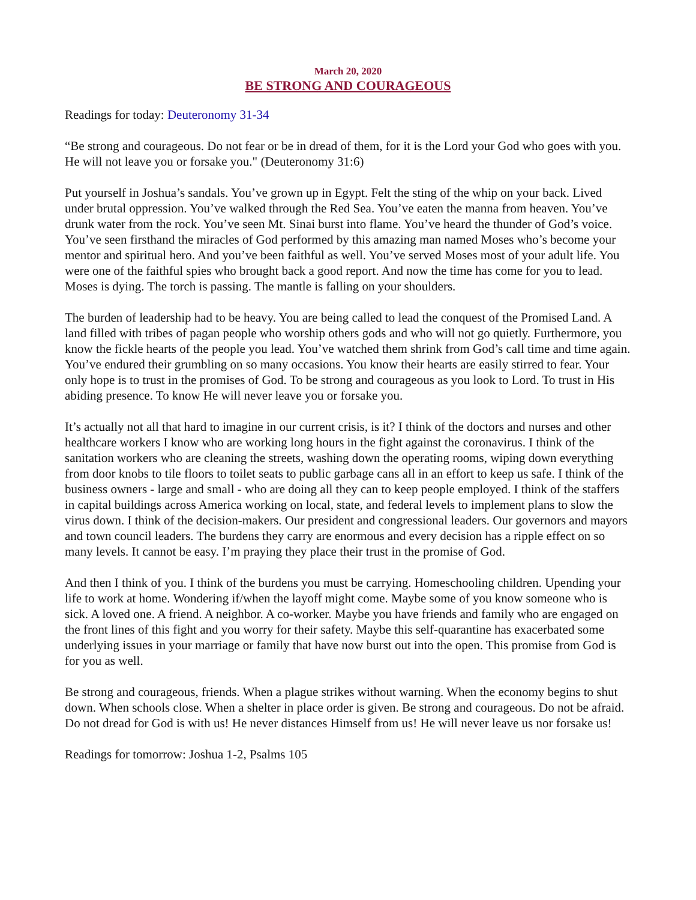March 20, 2020
BE STRONG AND COURAGEOUS
Readings for today: Deuteronomy 31-34
“Be strong and courageous. Do not fear or be in dread of them, for it is the Lord your God who goes with you. He will not leave you or forsake you." (Deuteronomy 31:6)
Put yourself in Joshua’s sandals. You’ve grown up in Egypt. Felt the sting of the whip on your back. Lived under brutal oppression. You’ve walked through the Red Sea. You’ve eaten the manna from heaven. You’ve drunk water from the rock. You’ve seen Mt. Sinai burst into flame. You’ve heard the thunder of God’s voice. You’ve seen firsthand the miracles of God performed by this amazing man named Moses who’s become your mentor and spiritual hero. And you’ve been faithful as well. You’ve served Moses most of your adult life. You were one of the faithful spies who brought back a good report. And now the time has come for you to lead. Moses is dying. The torch is passing. The mantle is falling on your shoulders.
The burden of leadership had to be heavy. You are being called to lead the conquest of the Promised Land. A land filled with tribes of pagan people who worship others gods and who will not go quietly. Furthermore, you know the fickle hearts of the people you lead. You’ve watched them shrink from God’s call time and time again. You’ve endured their grumbling on so many occasions. You know their hearts are easily stirred to fear. Your only hope is to trust in the promises of God. To be strong and courageous as you look to Lord. To trust in His abiding presence. To know He will never leave you or forsake you.
It’s actually not all that hard to imagine in our current crisis, is it? I think of the doctors and nurses and other healthcare workers I know who are working long hours in the fight against the coronavirus. I think of the sanitation workers who are cleaning the streets, washing down the operating rooms, wiping down everything from door knobs to tile floors to toilet seats to public garbage cans all in an effort to keep us safe. I think of the business owners - large and small - who are doing all they can to keep people employed. I think of the staffers in capital buildings across America working on local, state, and federal levels to implement plans to slow the virus down. I think of the decision-makers. Our president and congressional leaders. Our governors and mayors and town council leaders. The burdens they carry are enormous and every decision has a ripple effect on so many levels. It cannot be easy. I’m praying they place their trust in the promise of God.
And then I think of you. I think of the burdens you must be carrying. Homeschooling children. Upending your life to work at home. Wondering if/when the layoff might come. Maybe some of you know someone who is sick. A loved one. A friend. A neighbor. A co-worker. Maybe you have friends and family who are engaged on the front lines of this fight and you worry for their safety. Maybe this self-quarantine has exacerbated some underlying issues in your marriage or family that have now burst out into the open. This promise from God is for you as well.
Be strong and courageous, friends. When a plague strikes without warning. When the economy begins to shut down. When schools close. When a shelter in place order is given. Be strong and courageous. Do not be afraid. Do not dread for God is with us! He never distances Himself from us! He will never leave us nor forsake us!
Readings for tomorrow: Joshua 1-2, Psalms 105